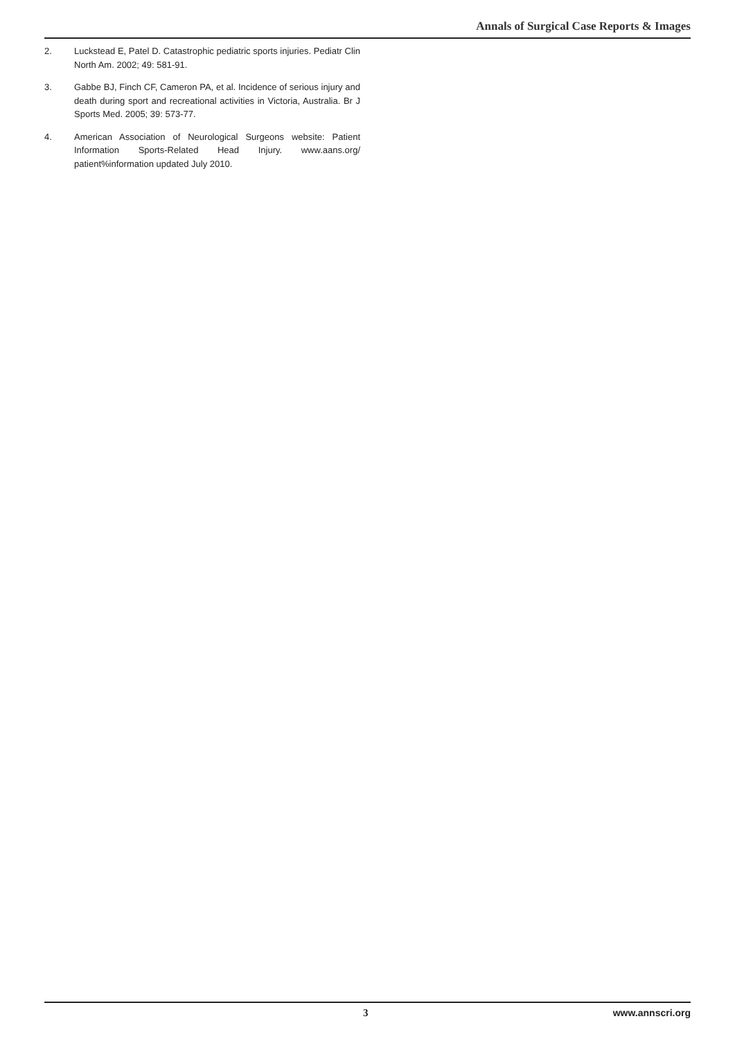Annals of Surgical Case Reports & Images
2. Luckstead E, Patel D. Catastrophic pediatric sports injuries. Pediatr Clin North Am. 2002; 49: 581-91.
3. Gabbe BJ, Finch CF, Cameron PA, et al. Incidence of serious injury and death during sport and recreational activities in Victoria, Australia. Br J Sports Med. 2005; 39: 573-77.
4. American Association of Neurological Surgeons website: Patient Information Sports-Related Head Injury. www.aans.org/ patient%information updated July 2010.
3 www.annscri.org